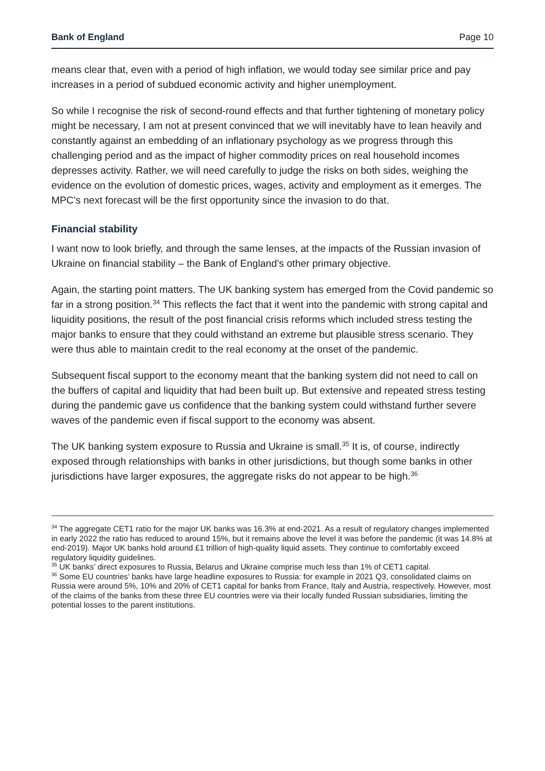Bank of England Page 10
means clear that, even with a period of high inflation, we would today see similar price and pay increases in a period of subdued economic activity and higher unemployment.
So while I recognise the risk of second-round effects and that further tightening of monetary policy might be necessary, I am not at present convinced that we will inevitably have to lean heavily and constantly against an embedding of an inflationary psychology as we progress through this challenging period and as the impact of higher commodity prices on real household incomes depresses activity. Rather, we will need carefully to judge the risks on both sides, weighing the evidence on the evolution of domestic prices, wages, activity and employment as it emerges. The MPC’s next forecast will be the first opportunity since the invasion to do that.
Financial stability
I want now to look briefly, and through the same lenses, at the impacts of the Russian invasion of Ukraine on financial stability – the Bank of England’s other primary objective.
Again, the starting point matters. The UK banking system has emerged from the Covid pandemic so far in a strong position.<sup>34</sup> This reflects the fact that it went into the pandemic with strong capital and liquidity positions, the result of the post financial crisis reforms which included stress testing the major banks to ensure that they could withstand an extreme but plausible stress scenario. They were thus able to maintain credit to the real economy at the onset of the pandemic.
Subsequent fiscal support to the economy meant that the banking system did not need to call on the buffers of capital and liquidity that had been built up. But extensive and repeated stress testing during the pandemic gave us confidence that the banking system could withstand further severe waves of the pandemic even if fiscal support to the economy was absent.
The UK banking system exposure to Russia and Ukraine is small.<sup>35</sup> It is, of course, indirectly exposed through relationships with banks in other jurisdictions, but though some banks in other jurisdictions have larger exposures, the aggregate risks do not appear to be high.<sup>36</sup>
<sup>34</sup> The aggregate CET1 ratio for the major UK banks was 16.3% at end-2021. As a result of regulatory changes implemented in early 2022 the ratio has reduced to around 15%, but it remains above the level it was before the pandemic (it was 14.8% at end-2019). Major UK banks hold around £1 trillion of high-quality liquid assets. They continue to comfortably exceed regulatory liquidity guidelines.
<sup>35</sup> UK banks’ direct exposures to Russia, Belarus and Ukraine comprise much less than 1% of CET1 capital.
<sup>36</sup> Some EU countries’ banks have large headline exposures to Russia: for example in 2021 Q3, consolidated claims on Russia were around 5%, 10% and 20% of CET1 capital for banks from France, Italy and Austria, respectively. However, most of the claims of the banks from these three EU countries were via their locally funded Russian subsidiaries, limiting the potential losses to the parent institutions.